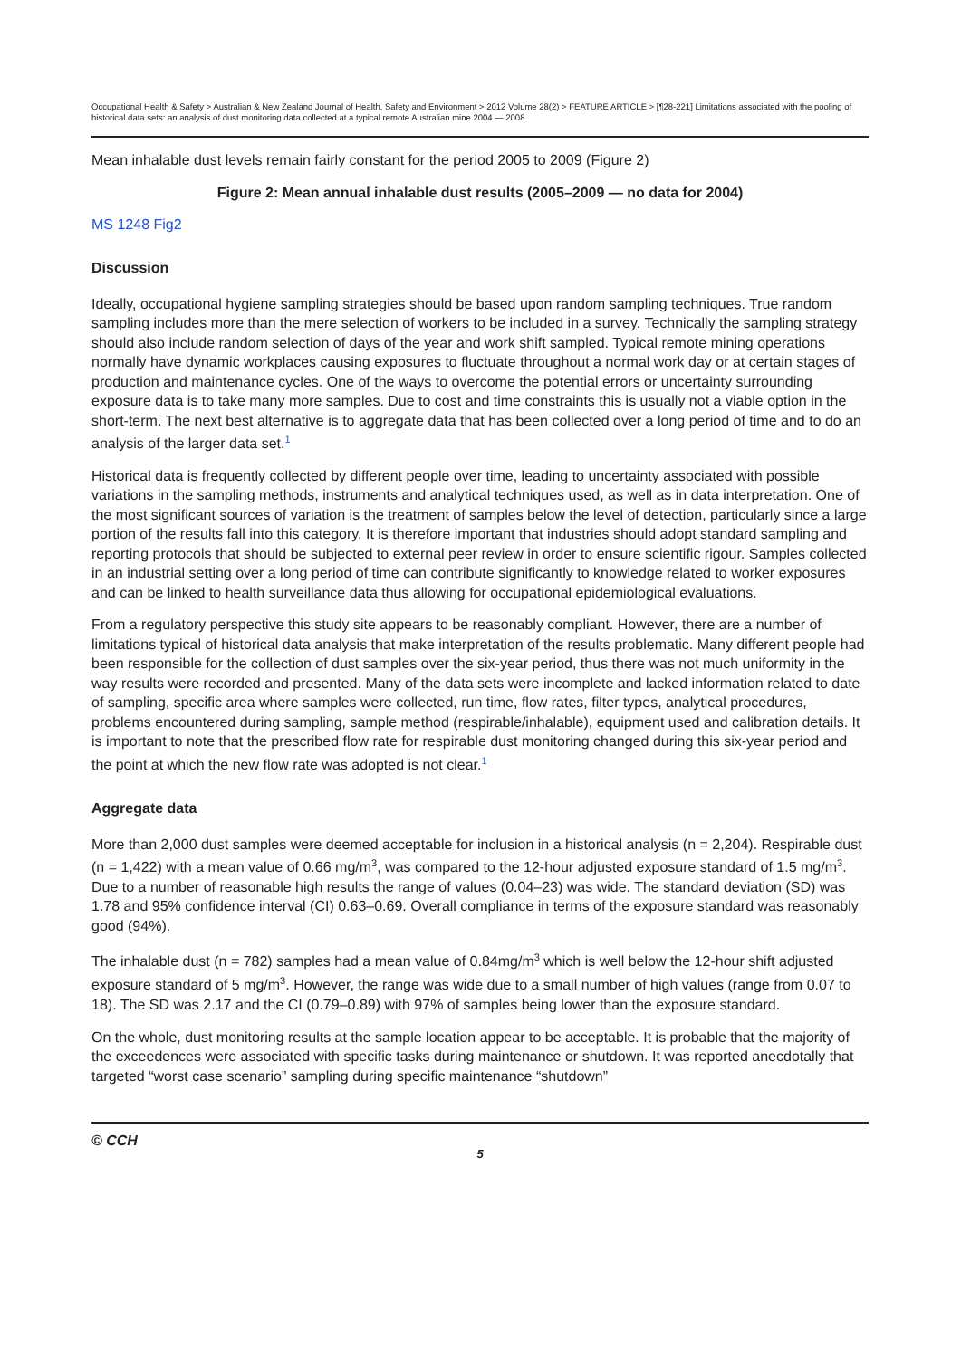Occupational Health & Safety > Australian & New Zealand Journal of Health, Safety and Environment > 2012 Volume 28(2) > FEATURE ARTICLE > [¶28-221] Limitations associated with the pooling of historical data sets: an analysis of dust monitoring data collected at a typical remote Australian mine 2004 — 2008
Mean inhalable dust levels remain fairly constant for the period 2005 to 2009 (Figure 2)
Figure 2: Mean annual inhalable dust results (2005–2009 — no data for 2004)
MS 1248 Fig2
Discussion
Ideally, occupational hygiene sampling strategies should be based upon random sampling techniques. True random sampling includes more than the mere selection of workers to be included in a survey. Technically the sampling strategy should also include random selection of days of the year and work shift sampled. Typical remote mining operations normally have dynamic workplaces causing exposures to fluctuate throughout a normal work day or at certain stages of production and maintenance cycles. One of the ways to overcome the potential errors or uncertainty surrounding exposure data is to take many more samples. Due to cost and time constraints this is usually not a viable option in the short-term. The next best alternative is to aggregate data that has been collected over a long period of time and to do an analysis of the larger data set.<sup>1</sup>
Historical data is frequently collected by different people over time, leading to uncertainty associated with possible variations in the sampling methods, instruments and analytical techniques used, as well as in data interpretation. One of the most significant sources of variation is the treatment of samples below the level of detection, particularly since a large portion of the results fall into this category. It is therefore important that industries should adopt standard sampling and reporting protocols that should be subjected to external peer review in order to ensure scientific rigour. Samples collected in an industrial setting over a long period of time can contribute significantly to knowledge related to worker exposures and can be linked to health surveillance data thus allowing for occupational epidemiological evaluations.
From a regulatory perspective this study site appears to be reasonably compliant. However, there are a number of limitations typical of historical data analysis that make interpretation of the results problematic. Many different people had been responsible for the collection of dust samples over the six-year period, thus there was not much uniformity in the way results were recorded and presented. Many of the data sets were incomplete and lacked information related to date of sampling, specific area where samples were collected, run time, flow rates, filter types, analytical procedures, problems encountered during sampling, sample method (respirable/inhalable), equipment used and calibration details. It is important to note that the prescribed flow rate for respirable dust monitoring changed during this six-year period and the point at which the new flow rate was adopted is not clear.<sup>1</sup>
Aggregate data
More than 2,000 dust samples were deemed acceptable for inclusion in a historical analysis (n = 2,204). Respirable dust (n = 1,422) with a mean value of 0.66 mg/m<sup>3</sup>, was compared to the 12-hour adjusted exposure standard of 1.5 mg/m<sup>3</sup>. Due to a number of reasonable high results the range of values (0.04–23) was wide. The standard deviation (SD) was 1.78 and 95% confidence interval (CI) 0.63–0.69. Overall compliance in terms of the exposure standard was reasonably good (94%).
The inhalable dust (n = 782) samples had a mean value of 0.84mg/m<sup>3</sup> which is well below the 12-hour shift adjusted exposure standard of 5 mg/m<sup>3</sup>. However, the range was wide due to a small number of high values (range from 0.07 to 18). The SD was 2.17 and the CI (0.79–0.89) with 97% of samples being lower than the exposure standard.
On the whole, dust monitoring results at the sample location appear to be acceptable. It is probable that the majority of the exceedences were associated with specific tasks during maintenance or shutdown. It was reported anecdotally that targeted “worst case scenario” sampling during specific maintenance “shutdown”
© CCH
5